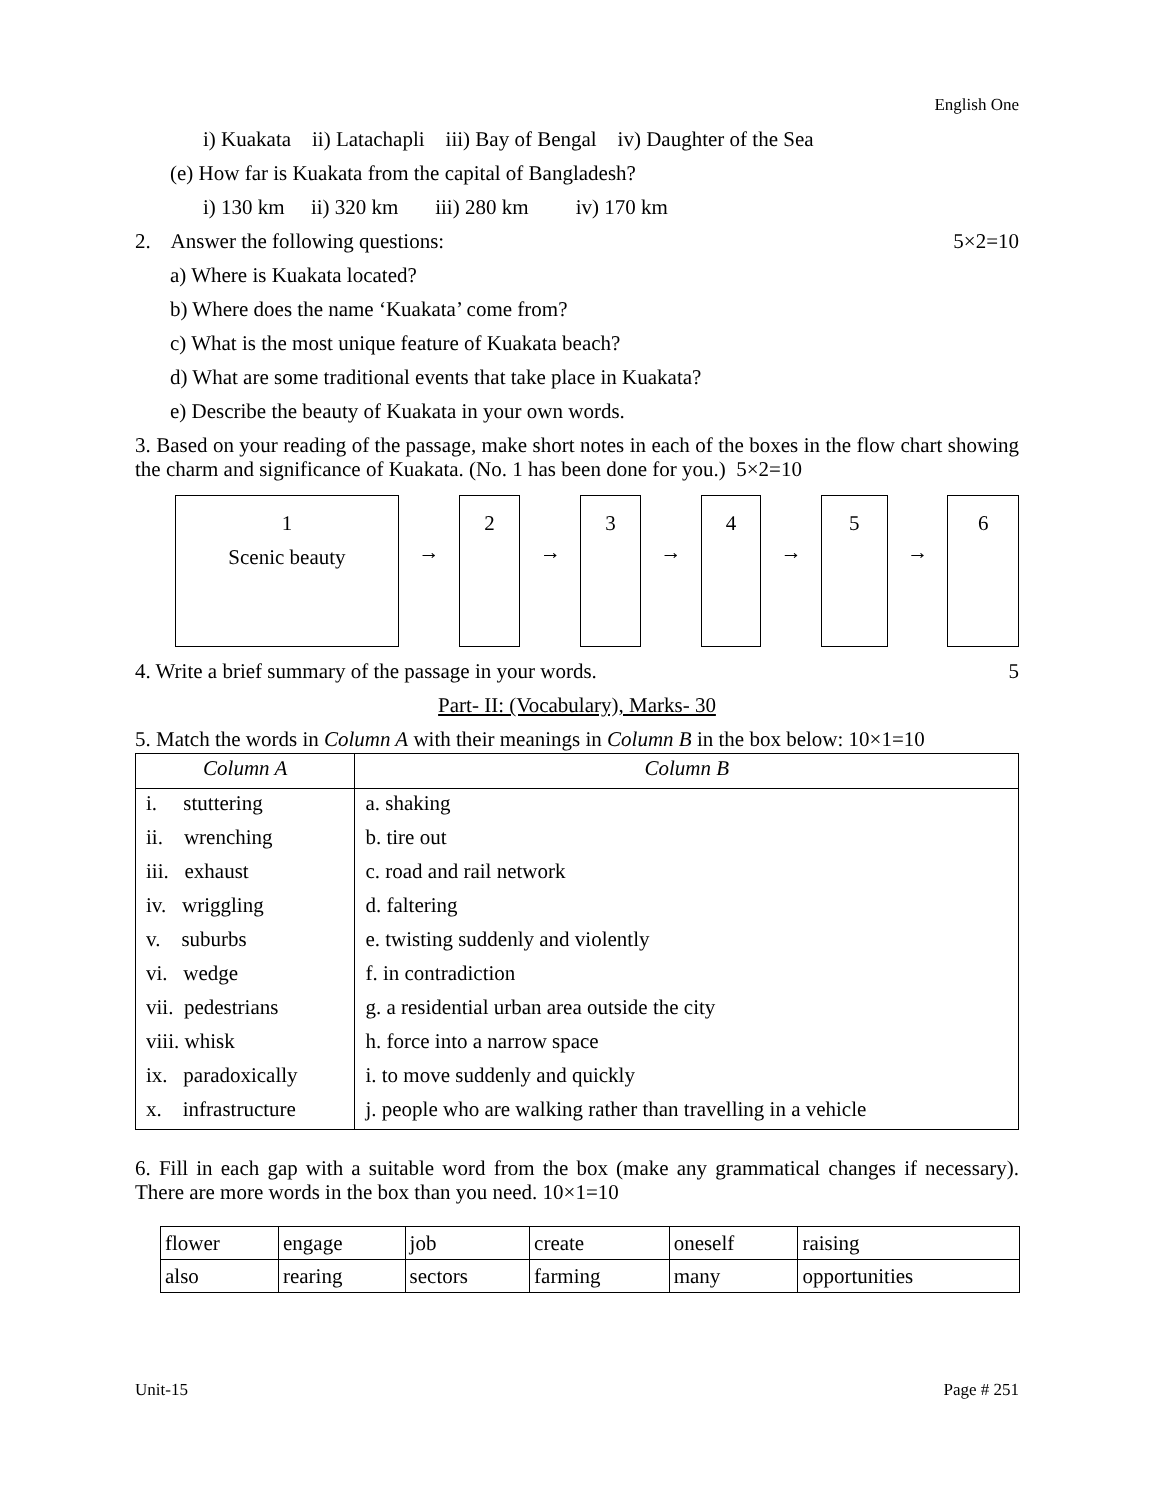English One
i) Kuakata ii) Latachapli iii) Bay of Bengal iv) Daughter of the Sea
(e) How far is Kuakata from the capital of Bangladesh?
i) 130 km ii) 320 km iii) 280 km iv) 170 km
2. Answer the following questions: 5×2=10
a) Where is Kuakata located?
b) Where does the name ‘Kuakata’ come from?
c) What is the most unique feature of Kuakata beach?
d) What are some traditional events that take place in Kuakata?
e) Describe the beauty of Kuakata in your own words.
3. Based on your reading of the passage, make short notes in each of the boxes in the flow chart showing the charm and significance of Kuakata. (No. 1 has been done for you.) 5×2=10
1
Scenic beauty
→
2
→
3
→
4
→
5
→
6
4. Write a brief summary of the passage in your words. 5
Part- II: (Vocabulary), Marks- 30
5. Match the words in Column A with their meanings in Column B in the box below: 10×1=10
| Column A | Column B |
| --- | --- |
| i. stuttering | a. shaking |
| ii. wrenching | b. tire out |
| iii. exhaust | c. road and rail network |
| iv. wriggling | d. faltering |
| v. suburbs | e. twisting suddenly and violently |
| vi. wedge | f. in contradiction |
| vii. pedestrians | g. a residential urban area outside the city |
| viii. whisk | h. force into a narrow space |
| ix. paradoxically | i. to move suddenly and quickly |
| x. infrastructure | j. people who are walking rather than travelling in a vehicle |
6. Fill in each gap with a suitable word from the box (make any grammatical changes if necessary). There are more words in the box than you need. 10×1=10
| flower | engage | job | create | oneself | raising |
| also | rearing | sectors | farming | many | opportunities |
Unit-15 Page # 251